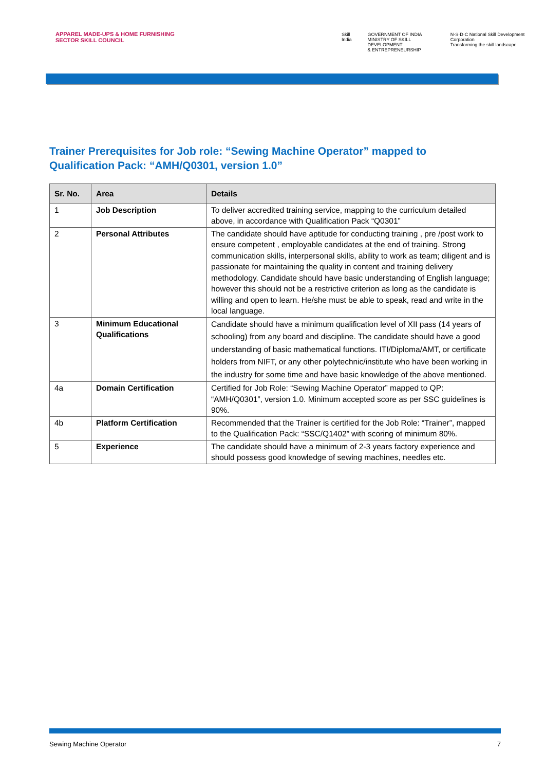APPAREL MADE-UPS & HOME FURNISHING
SECTOR SKILL COUNCIL
Skill India GOVERNMENT OF INDIA
MINISTRY OF SKILL DEVELOPMENT
& ENTREPRENEURSHIP N·S·D·C National Skill Development Corporation
Transforming the skill landscape
Trainer Prerequisites for Job role: “Sewing Machine Operator” mapped to
Qualification Pack: “AMH/Q0301, version 1.0”
| Sr. No. | Area | Details |
| --- | --- | --- |
| 1 | Job Description | To deliver accredited training service, mapping to the curriculum detailed above, in accordance with Qualification Pack “Q0301” |
| 2 | Personal Attributes | The candidate should have aptitude for conducting training , pre /post work to ensure competent , employable candidates at the end of training. Strong communication skills, interpersonal skills, ability to work as team; diligent and is passionate for maintaining the quality in content and training delivery methodology. Candidate should have basic understanding of English language; however this should not be a restrictive criterion as long as the candidate is willing and open to learn. He/she must be able to speak, read and write in the local language. |
| 3 | Minimum Educational Qualifications | Candidate should have a minimum qualification level of XII pass (14 years of schooling) from any board and discipline. The candidate should have a good understanding of basic mathematical functions. ITI/Diploma/AMT, or certificate holders from NIFT, or any other polytechnic/institute who have been working in the industry for some time and have basic knowledge of the above mentioned. |
| 4a | Domain Certification | Certified for Job Role: “Sewing Machine Operator” mapped to QP: “AMH/Q0301”, version 1.0. Minimum accepted score as per SSC guidelines is 90%. |
| 4b | Platform Certification | Recommended that the Trainer is certified for the Job Role: “Trainer”, mapped to the Qualification Pack: “SSC/Q1402” with scoring of minimum 80%. |
| 5 | Experience | The candidate should have a minimum of 2-3 years factory experience and should possess good knowledge of sewing machines, needles etc. |
Sewing Machine Operator 7